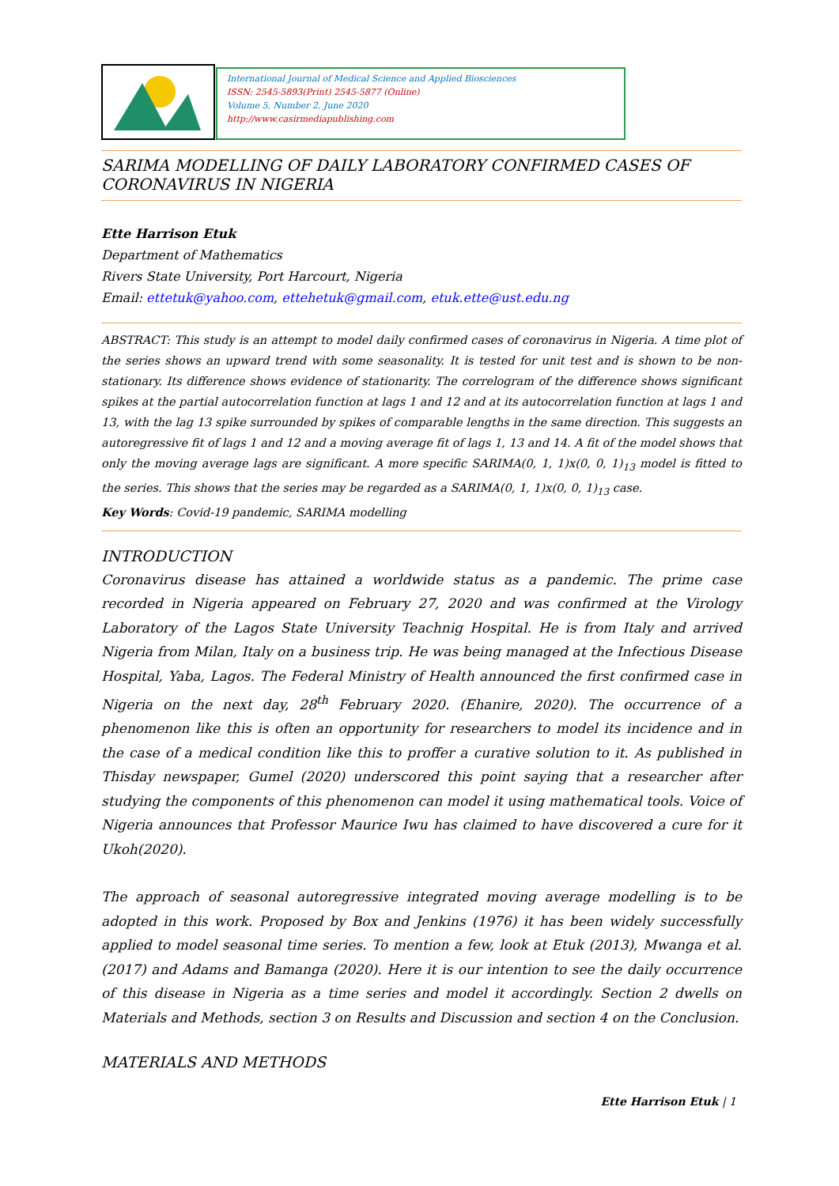International Journal of Medical Science and Applied Biosciences
ISSN: 2545-5893(Print) 2545-5877 (Online)
Volume 5, Number 2, June 2020
http://www.casirmediapublishing.com
SARIMA MODELLING OF DAILY LABORATORY CONFIRMED CASES OF CORONAVIRUS IN NIGERIA
Ette Harrison Etuk
Department of Mathematics
Rivers State University, Port Harcourt, Nigeria
Email: ettetuk@yahoo.com, ettehetuk@gmail.com, etuk.ette@ust.edu.ng
ABSTRACT: This study is an attempt to model daily confirmed cases of coronavirus in Nigeria. A time plot of the series shows an upward trend with some seasonality. It is tested for unit test and is shown to be non-stationary. Its difference shows evidence of stationarity. The correlogram of the difference shows significant spikes at the partial autocorrelation function at lags 1 and 12 and at its autocorrelation function at lags 1 and 13, with the lag 13 spike surrounded by spikes of comparable lengths in the same direction. This suggests an autoregressive fit of lags 1 and 12 and a moving average fit of lags 1, 13 and 14. A fit of the model shows that only the moving average lags are significant. A more specific SARIMA(0, 1, 1)x(0, 0, 1)<sub>13</sub> model is fitted to the series. This shows that the series may be regarded as a SARIMA(0, 1, 1)x(0, 0, 1)<sub>13</sub> case.
Key Words: Covid-19 pandemic, SARIMA modelling
INTRODUCTION
Coronavirus disease has attained a worldwide status as a pandemic. The prime case recorded in Nigeria appeared on February 27, 2020 and was confirmed at the Virology Laboratory of the Lagos State University Teachnig Hospital. He is from Italy and arrived Nigeria from Milan, Italy on a business trip. He was being managed at the Infectious Disease Hospital, Yaba, Lagos. The Federal Ministry of Health announced the first confirmed case in Nigeria on the next day, 28<sup>th</sup> February 2020. (Ehanire, 2020). The occurrence of a phenomenon like this is often an opportunity for researchers to model its incidence and in the case of a medical condition like this to proffer a curative solution to it. As published in Thisday newspaper, Gumel (2020) underscored this point saying that a researcher after studying the components of this phenomenon can model it using mathematical tools. Voice of Nigeria announces that Professor Maurice Iwu has claimed to have discovered a cure for it Ukoh(2020).
The approach of seasonal autoregressive integrated moving average modelling is to be adopted in this work. Proposed by Box and Jenkins (1976) it has been widely successfully applied to model seasonal time series. To mention a few, look at Etuk (2013), Mwanga et al. (2017) and Adams and Bamanga (2020). Here it is our intention to see the daily occurrence of this disease in Nigeria as a time series and model it accordingly. Section 2 dwells on Materials and Methods, section 3 on Results and Discussion and section 4 on the Conclusion.
MATERIALS AND METHODS
Ette Harrison Etuk | 1